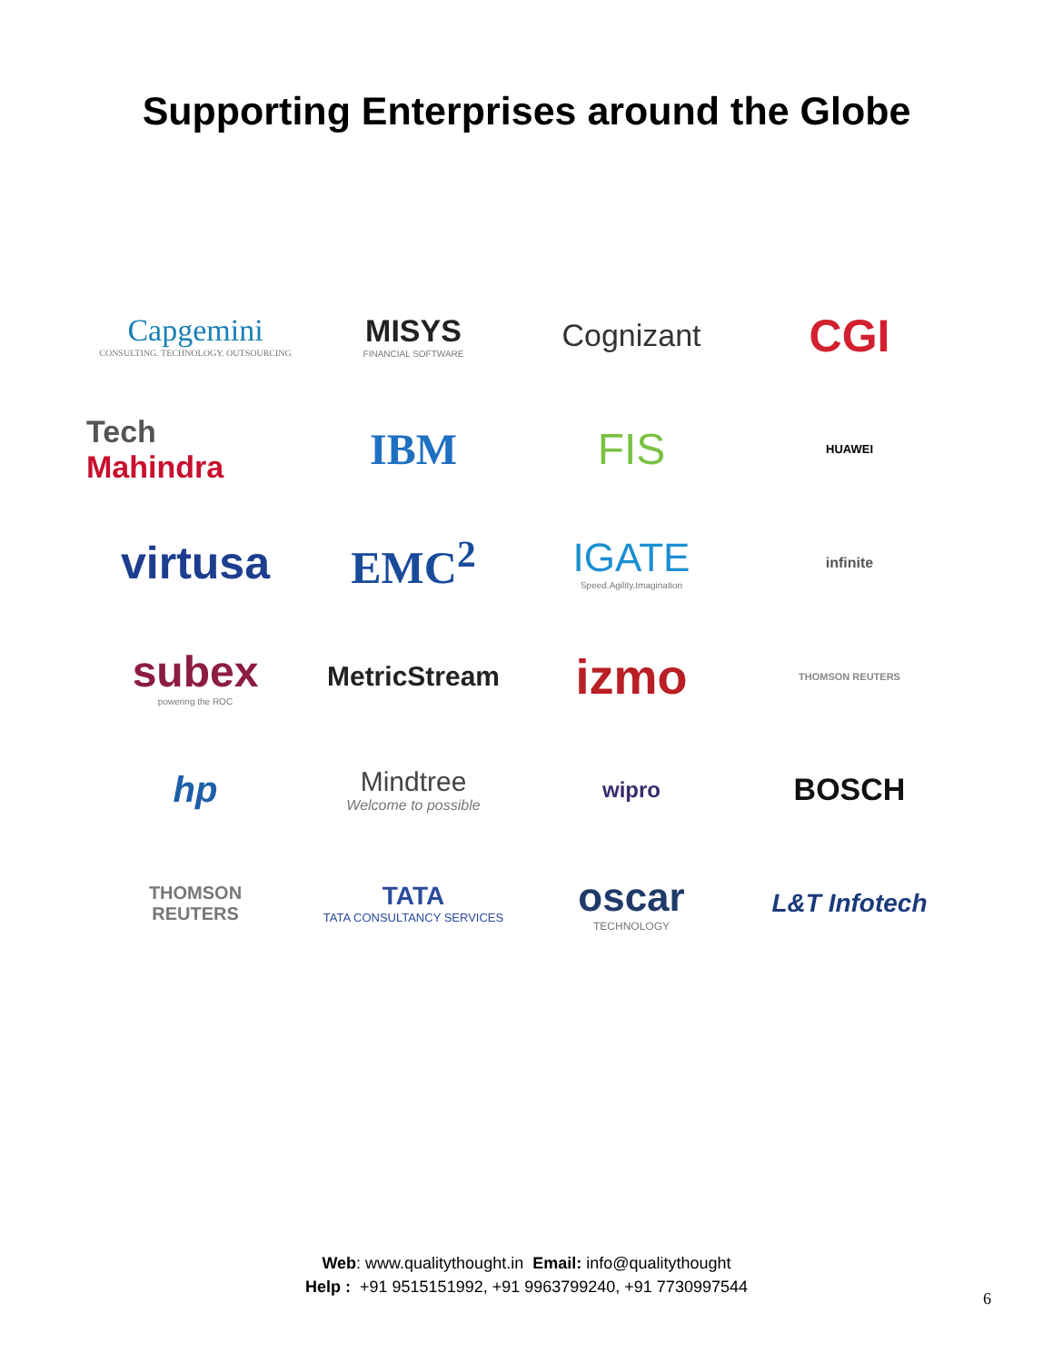Supporting Enterprises around the Globe
Capgemini
CONSULTING. TECHNOLOGY. OUTSOURCING
MISYS
FINANCIAL SOFTWARE
Cognizant
CGI
Tech
Mahindra
IBM
FIS
HUAWEI
virtusa
EMC<sup>2</sup>
IGATE
Speed.Agility.Imagination
infinite
subex
powering the ROC
MetricStream
izmo
THOMSON REUTERS
hp
Mindtree
Welcome to possible
wipro
BOSCH
THOMSON
REUTERS
TATA
TATA CONSULTANCY SERVICES
oscar
TECHNOLOGY
L&T Infotech
Web: www.qualitythought.in Email: info@qualitythought
Help : +91 9515151992, +91 9963799240, +91 7730997544
6